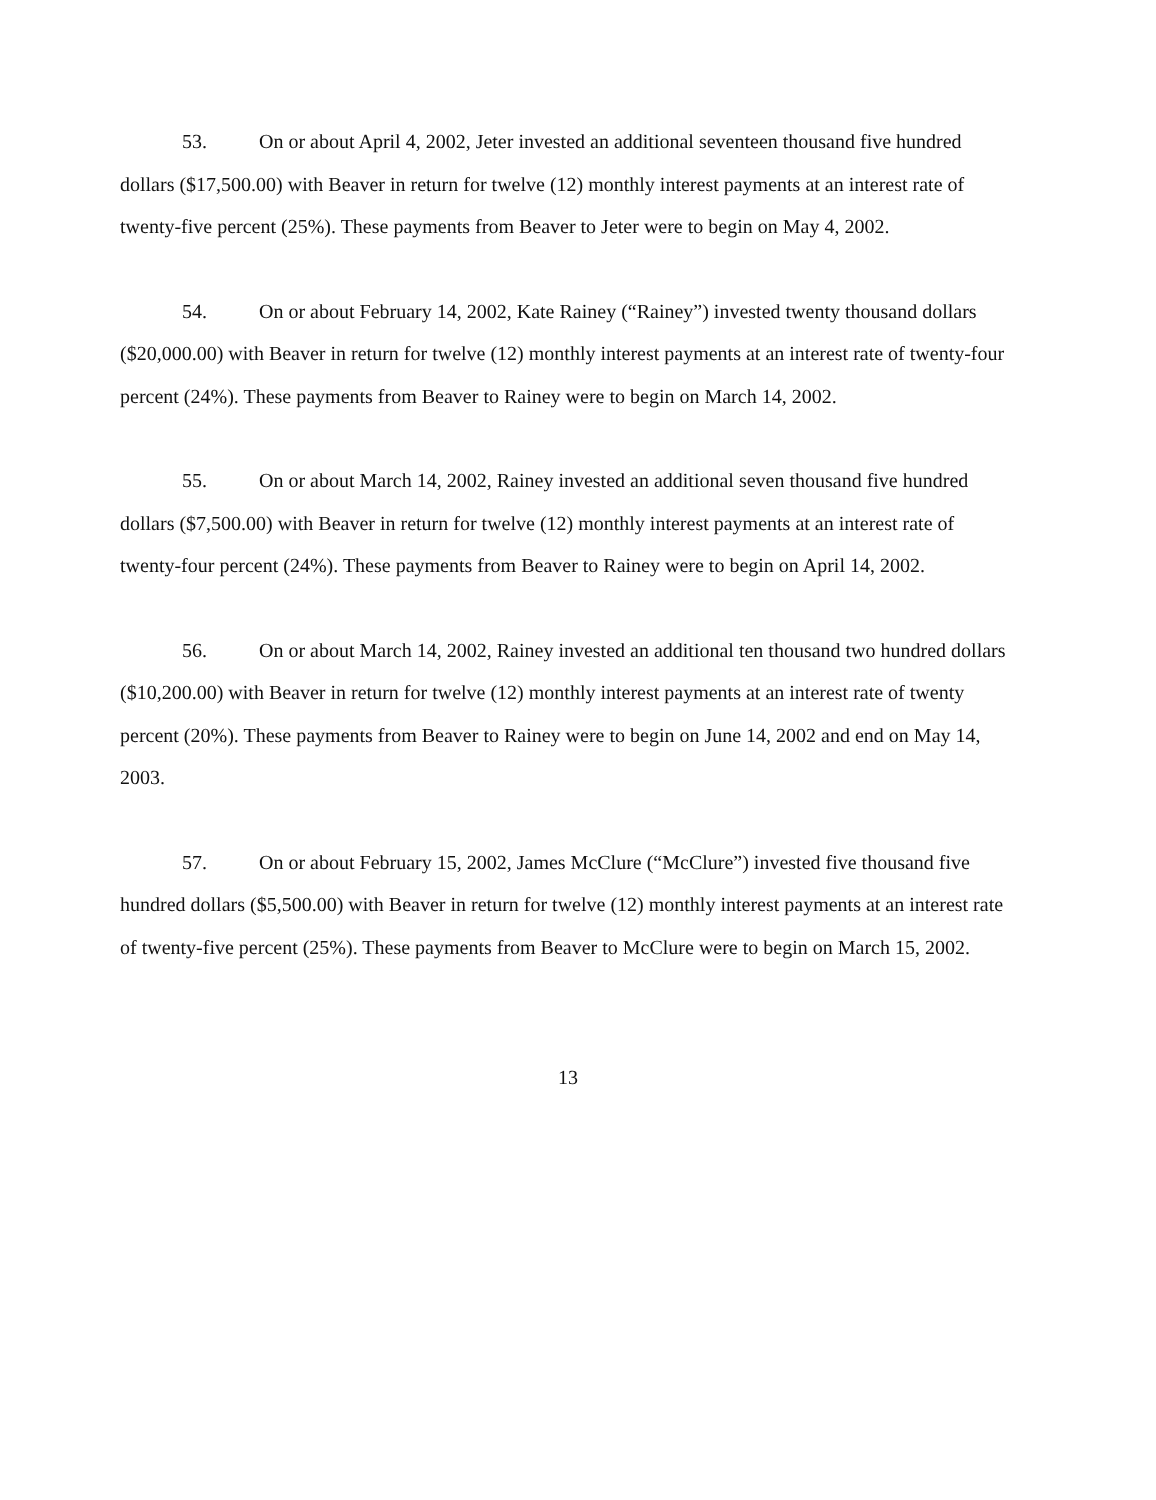53. On or about April 4, 2002, Jeter invested an additional seventeen thousand five hundred dollars ($17,500.00) with Beaver in return for twelve (12) monthly interest payments at an interest rate of twenty-five percent (25%). These payments from Beaver to Jeter were to begin on May 4, 2002.
54. On or about February 14, 2002, Kate Rainey (“Rainey”) invested twenty thousand dollars ($20,000.00) with Beaver in return for twelve (12) monthly interest payments at an interest rate of twenty-four percent (24%). These payments from Beaver to Rainey were to begin on March 14, 2002.
55. On or about March 14, 2002, Rainey invested an additional seven thousand five hundred dollars ($7,500.00) with Beaver in return for twelve (12) monthly interest payments at an interest rate of twenty-four percent (24%). These payments from Beaver to Rainey were to begin on April 14, 2002.
56. On or about March 14, 2002, Rainey invested an additional ten thousand two hundred dollars ($10,200.00) with Beaver in return for twelve (12) monthly interest payments at an interest rate of twenty percent (20%). These payments from Beaver to Rainey were to begin on June 14, 2002 and end on May 14, 2003.
57. On or about February 15, 2002, James McClure (“McClure”) invested five thousand five hundred dollars ($5,500.00) with Beaver in return for twelve (12) monthly interest payments at an interest rate of twenty-five percent (25%). These payments from Beaver to McClure were to begin on March 15, 2002.
13